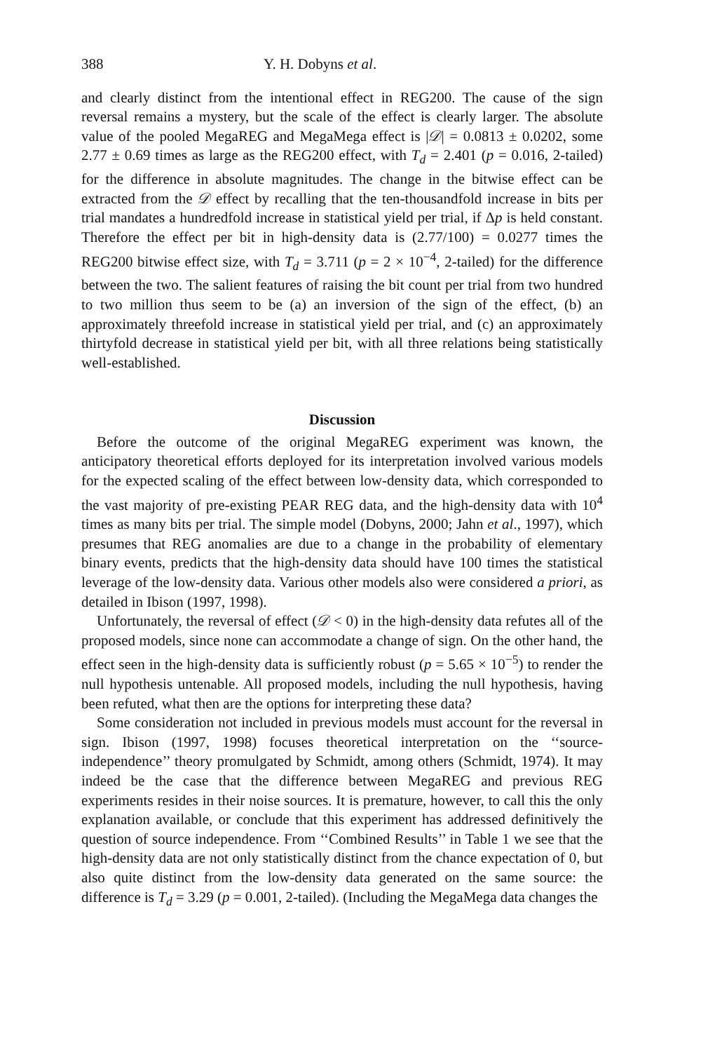388 Y. H. Dobyns et al.
and clearly distinct from the intentional effect in REG200. The cause of the sign reversal remains a mystery, but the scale of the effect is clearly larger. The absolute value of the pooled MegaREG and MegaMega effect is |𝒟| = 0.0813 ± 0.0202, some 2.77 ± 0.69 times as large as the REG200 effect, with T<sub>d</sub> = 2.401 (p = 0.016, 2-tailed) for the difference in absolute magnitudes. The change in the bitwise effect can be extracted from the 𝒟 effect by recalling that the ten-thousandfold increase in bits per trial mandates a hundredfold increase in statistical yield per trial, if Δp is held constant. Therefore the effect per bit in high-density data is (2.77/100) = 0.0277 times the REG200 bitwise effect size, with T<sub>d</sub> = 3.711 (p = 2 × 10<sup>−4</sup>, 2-tailed) for the difference between the two. The salient features of raising the bit count per trial from two hundred to two million thus seem to be (a) an inversion of the sign of the effect, (b) an approximately threefold increase in statistical yield per trial, and (c) an approximately thirtyfold decrease in statistical yield per bit, with all three relations being statistically well-established.
Discussion
Before the outcome of the original MegaREG experiment was known, the anticipatory theoretical efforts deployed for its interpretation involved various models for the expected scaling of the effect between low-density data, which corresponded to the vast majority of pre-existing PEAR REG data, and the high-density data with 10<sup>4</sup> times as many bits per trial. The simple model (Dobyns, 2000; Jahn et al., 1997), which presumes that REG anomalies are due to a change in the probability of elementary binary events, predicts that the high-density data should have 100 times the statistical leverage of the low-density data. Various other models also were considered a priori, as detailed in Ibison (1997, 1998).
Unfortunately, the reversal of effect (𝒟 < 0) in the high-density data refutes all of the proposed models, since none can accommodate a change of sign. On the other hand, the effect seen in the high-density data is sufficiently robust (p = 5.65 × 10<sup>−5</sup>) to render the null hypothesis untenable. All proposed models, including the null hypothesis, having been refuted, what then are the options for interpreting these data?
Some consideration not included in previous models must account for the reversal in sign. Ibison (1997, 1998) focuses theoretical interpretation on the ‘‘source-independence’’ theory promulgated by Schmidt, among others (Schmidt, 1974). It may indeed be the case that the difference between MegaREG and previous REG experiments resides in their noise sources. It is premature, however, to call this the only explanation available, or conclude that this experiment has addressed definitively the question of source independence. From ‘‘Combined Results’’ in Table 1 we see that the high-density data are not only statistically distinct from the chance expectation of 0, but also quite distinct from the low-density data generated on the same source: the difference is T<sub>d</sub> = 3.29 (p = 0.001, 2-tailed). (Including the MegaMega data changes the